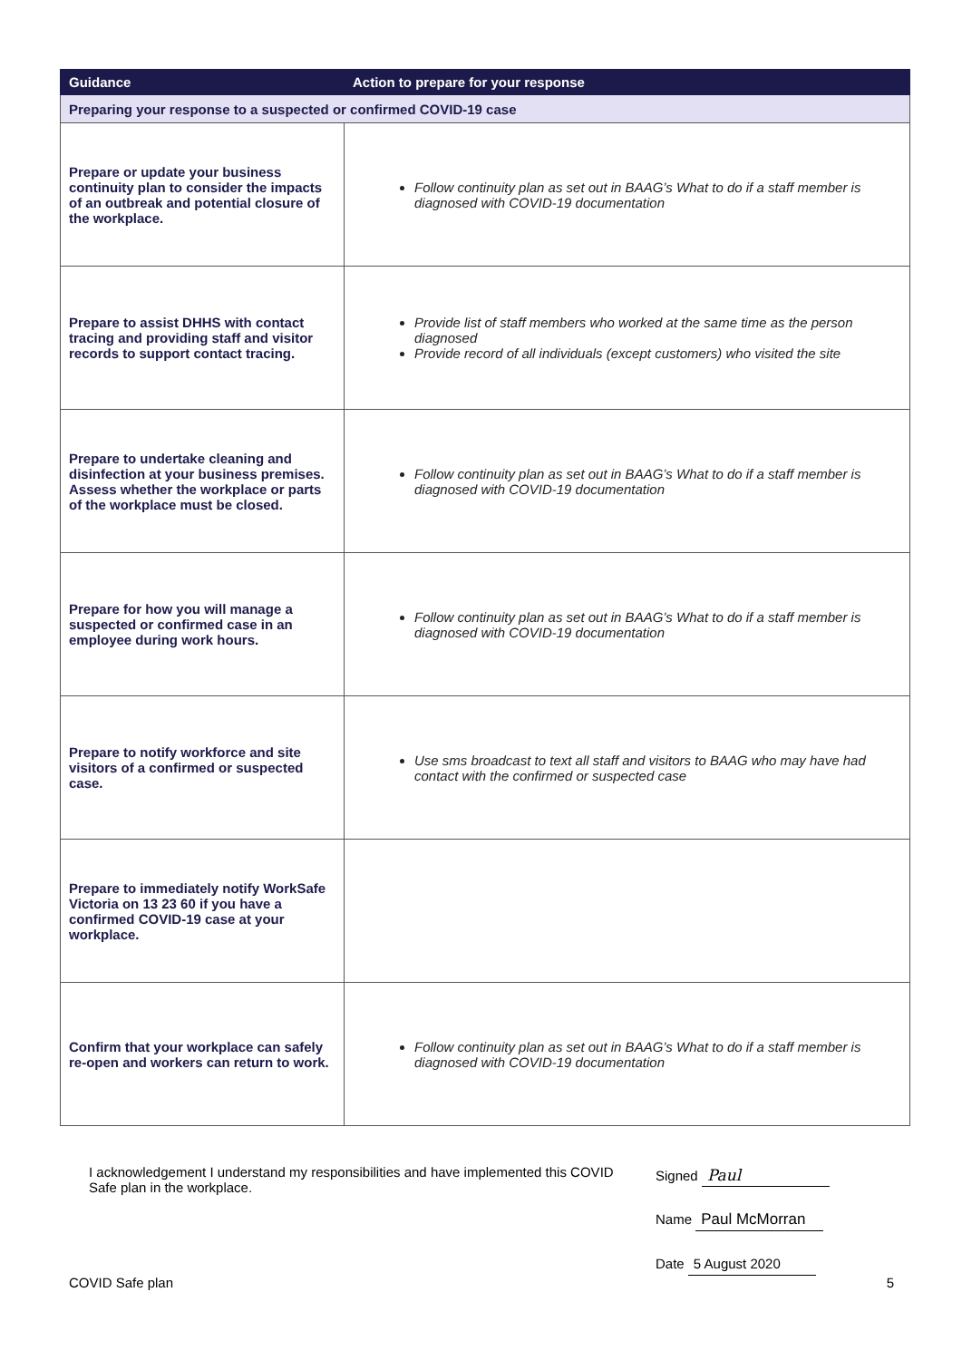| Guidance | Action to prepare for your response |
| --- | --- |
| Preparing your response to a suspected or confirmed COVID-19 case | |
| Prepare or update your business continuity plan to consider the impacts of an outbreak and potential closure of the workplace. | Follow continuity plan as set out in BAAG’s What to do if a staff member is diagnosed with COVID-19 documentation |
| Prepare to assist DHHS with contact tracing and providing staff and visitor records to support contact tracing. | Provide list of staff members who worked at the same time as the person diagnosed Provide record of all individuals (except customers) who visited the site |
| Prepare to undertake cleaning and disinfection at your business premises. Assess whether the workplace or parts of the workplace must be closed. | Follow continuity plan as set out in BAAG’s What to do if a staff member is diagnosed with COVID-19 documentation |
| Prepare for how you will manage a suspected or confirmed case in an employee during work hours. | Follow continuity plan as set out in BAAG’s What to do if a staff member is diagnosed with COVID-19 documentation |
| Prepare to notify workforce and site visitors of a confirmed or suspected case. | Use sms broadcast to text all staff and visitors to BAAG who may have had contact with the confirmed or suspected case |
| Prepare to immediately notify WorkSafe Victoria on 13 23 60 if you have a confirmed COVID-19 case at your workplace. | |
| Confirm that your workplace can safely re-open and workers can return to work. | Follow continuity plan as set out in BAAG’s What to do if a staff member is diagnosed with COVID-19 documentation |
I acknowledgement I understand my responsibilities and have implemented this COVID Safe plan in the workplace.
Signed Paul
Name Paul McMorran
Date 5 August 2020
COVID Safe plan 5